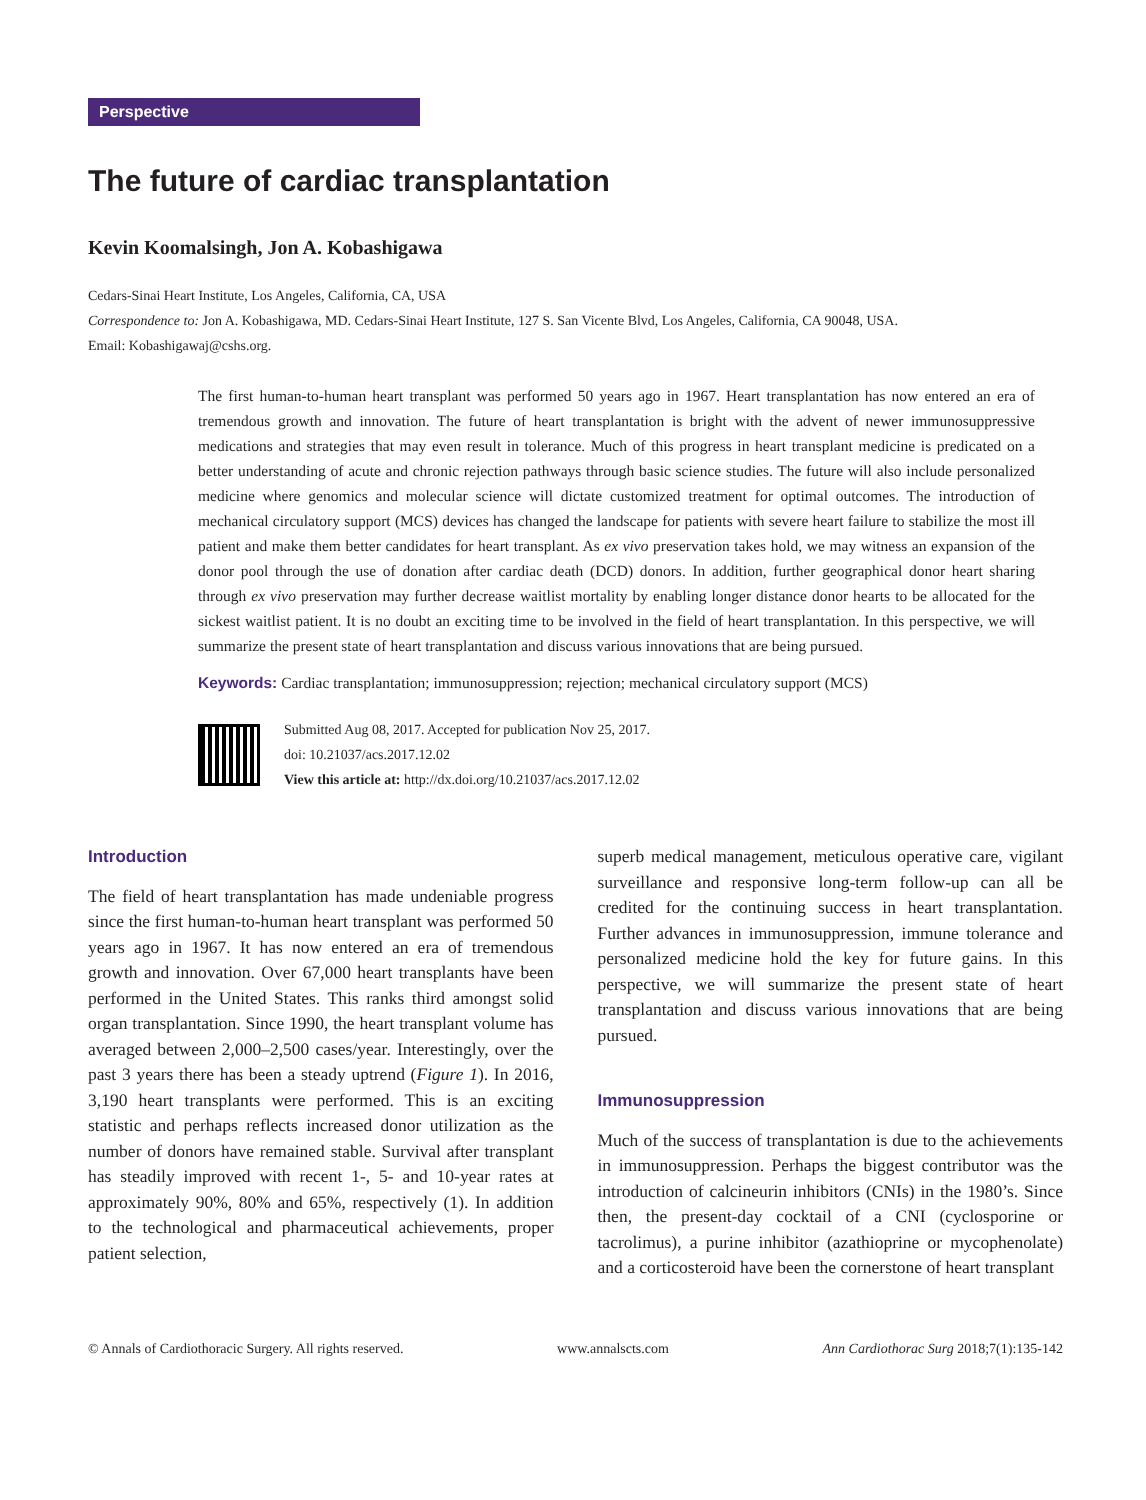Perspective
The future of cardiac transplantation
Kevin Koomalsingh, Jon A. Kobashigawa
Cedars-Sinai Heart Institute, Los Angeles, California, CA, USA
Correspondence to: Jon A. Kobashigawa, MD. Cedars-Sinai Heart Institute, 127 S. San Vicente Blvd, Los Angeles, California, CA 90048, USA.
Email: Kobashigawaj@cshs.org.
The first human-to-human heart transplant was performed 50 years ago in 1967. Heart transplantation has now entered an era of tremendous growth and innovation. The future of heart transplantation is bright with the advent of newer immunosuppressive medications and strategies that may even result in tolerance. Much of this progress in heart transplant medicine is predicated on a better understanding of acute and chronic rejection pathways through basic science studies. The future will also include personalized medicine where genomics and molecular science will dictate customized treatment for optimal outcomes. The introduction of mechanical circulatory support (MCS) devices has changed the landscape for patients with severe heart failure to stabilize the most ill patient and make them better candidates for heart transplant. As ex vivo preservation takes hold, we may witness an expansion of the donor pool through the use of donation after cardiac death (DCD) donors. In addition, further geographical donor heart sharing through ex vivo preservation may further decrease waitlist mortality by enabling longer distance donor hearts to be allocated for the sickest waitlist patient. It is no doubt an exciting time to be involved in the field of heart transplantation. In this perspective, we will summarize the present state of heart transplantation and discuss various innovations that are being pursued.
Keywords: Cardiac transplantation; immunosuppression; rejection; mechanical circulatory support (MCS)
Submitted Aug 08, 2017. Accepted for publication Nov 25, 2017.
doi: 10.21037/acs.2017.12.02
View this article at: http://dx.doi.org/10.21037/acs.2017.12.02
Introduction
The field of heart transplantation has made undeniable progress since the first human-to-human heart transplant was performed 50 years ago in 1967. It has now entered an era of tremendous growth and innovation. Over 67,000 heart transplants have been performed in the United States. This ranks third amongst solid organ transplantation. Since 1990, the heart transplant volume has averaged between 2,000–2,500 cases/year. Interestingly, over the past 3 years there has been a steady uptrend (Figure 1). In 2016, 3,190 heart transplants were performed. This is an exciting statistic and perhaps reflects increased donor utilization as the number of donors have remained stable. Survival after transplant has steadily improved with recent 1-, 5- and 10-year rates at approximately 90%, 80% and 65%, respectively (1). In addition to the technological and pharmaceutical achievements, proper patient selection,
superb medical management, meticulous operative care, vigilant surveillance and responsive long-term follow-up can all be credited for the continuing success in heart transplantation. Further advances in immunosuppression, immune tolerance and personalized medicine hold the key for future gains. In this perspective, we will summarize the present state of heart transplantation and discuss various innovations that are being pursued.
Immunosuppression
Much of the success of transplantation is due to the achievements in immunosuppression. Perhaps the biggest contributor was the introduction of calcineurin inhibitors (CNIs) in the 1980’s. Since then, the present-day cocktail of a CNI (cyclosporine or tacrolimus), a purine inhibitor (azathioprine or mycophenolate) and a corticosteroid have been the cornerstone of heart transplant
© Annals of Cardiothoracic Surgery. All rights reserved. www.annalscts.com Ann Cardiothorac Surg 2018;7(1):135-142